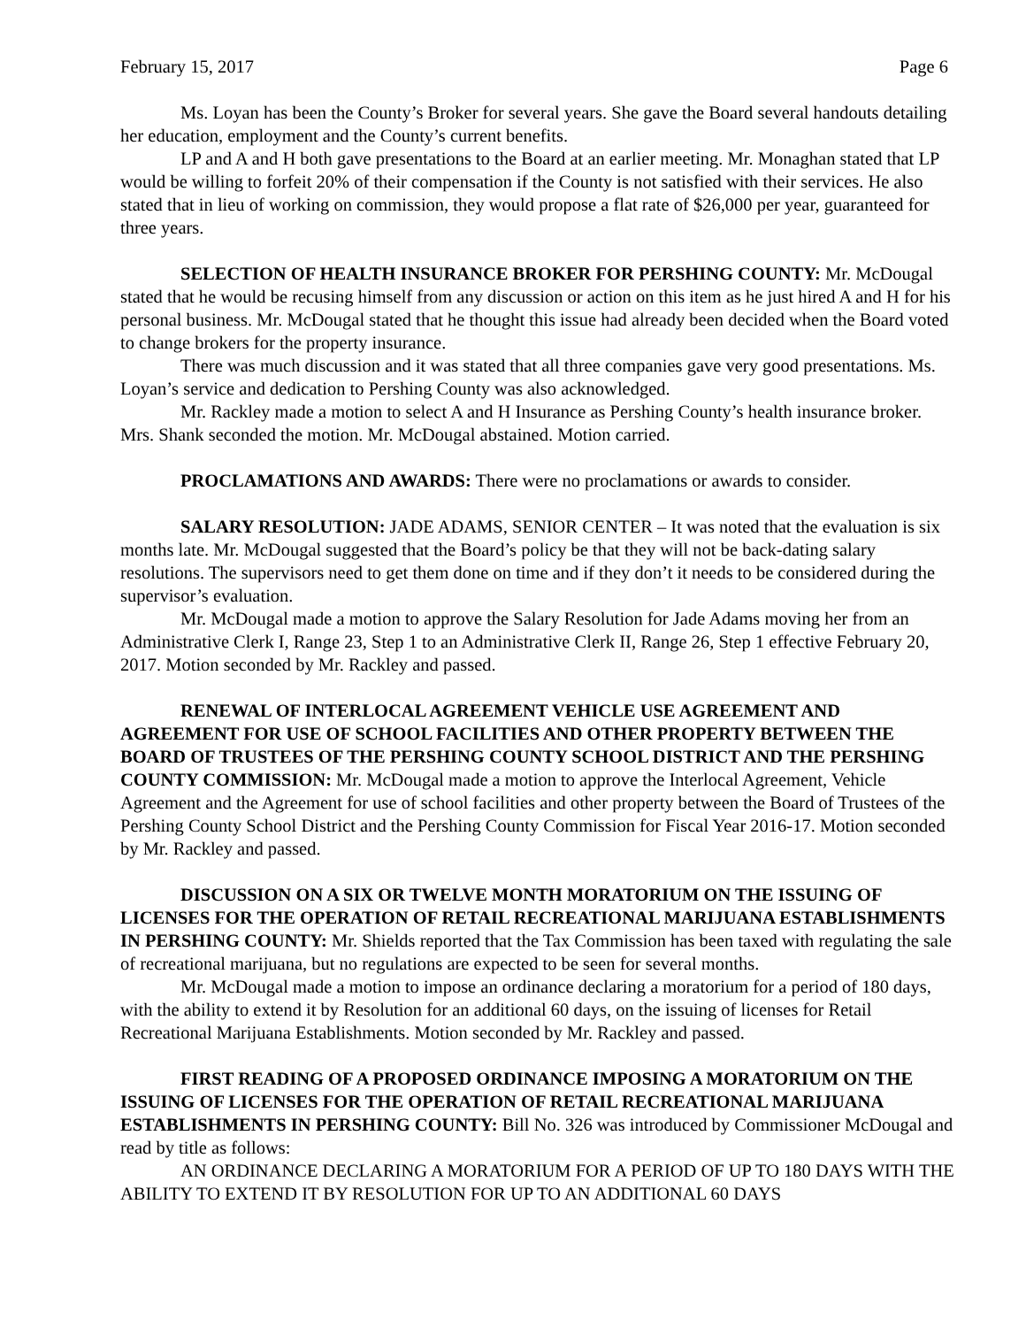February 15, 2017 Page 6
Ms. Loyan has been the County’s Broker for several years. She gave the Board several handouts detailing her education, employment and the County’s current benefits.
LP and A and H both gave presentations to the Board at an earlier meeting. Mr. Monaghan stated that LP would be willing to forfeit 20% of their compensation if the County is not satisfied with their services. He also stated that in lieu of working on commission, they would propose a flat rate of $26,000 per year, guaranteed for three years.
SELECTION OF HEALTH INSURANCE BROKER FOR PERSHING COUNTY: Mr. McDougal stated that he would be recusing himself from any discussion or action on this item as he just hired A and H for his personal business. Mr. McDougal stated that he thought this issue had already been decided when the Board voted to change brokers for the property insurance.
There was much discussion and it was stated that all three companies gave very good presentations. Ms. Loyan’s service and dedication to Pershing County was also acknowledged.
Mr. Rackley made a motion to select A and H Insurance as Pershing County’s health insurance broker. Mrs. Shank seconded the motion. Mr. McDougal abstained. Motion carried.
PROCLAMATIONS AND AWARDS: There were no proclamations or awards to consider.
SALARY RESOLUTION: JADE ADAMS, SENIOR CENTER – It was noted that the evaluation is six months late. Mr. McDougal suggested that the Board’s policy be that they will not be back-dating salary resolutions. The supervisors need to get them done on time and if they don’t it needs to be considered during the supervisor’s evaluation.
Mr. McDougal made a motion to approve the Salary Resolution for Jade Adams moving her from an Administrative Clerk I, Range 23, Step 1 to an Administrative Clerk II, Range 26, Step 1 effective February 20, 2017. Motion seconded by Mr. Rackley and passed.
RENEWAL OF INTERLOCAL AGREEMENT VEHICLE USE AGREEMENT AND AGREEMENT FOR USE OF SCHOOL FACILITIES AND OTHER PROPERTY BETWEEN THE BOARD OF TRUSTEES OF THE PERSHING COUNTY SCHOOL DISTRICT AND THE PERSHING COUNTY COMMISSION: Mr. McDougal made a motion to approve the Interlocal Agreement, Vehicle Agreement and the Agreement for use of school facilities and other property between the Board of Trustees of the Pershing County School District and the Pershing County Commission for Fiscal Year 2016-17. Motion seconded by Mr. Rackley and passed.
DISCUSSION ON A SIX OR TWELVE MONTH MORATORIUM ON THE ISSUING OF LICENSES FOR THE OPERATION OF RETAIL RECREATIONAL MARIJUANA ESTABLISHMENTS IN PERSHING COUNTY: Mr. Shields reported that the Tax Commission has been taxed with regulating the sale of recreational marijuana, but no regulations are expected to be seen for several months.
Mr. McDougal made a motion to impose an ordinance declaring a moratorium for a period of 180 days, with the ability to extend it by Resolution for an additional 60 days, on the issuing of licenses for Retail Recreational Marijuana Establishments. Motion seconded by Mr. Rackley and passed.
FIRST READING OF A PROPOSED ORDINANCE IMPOSING A MORATORIUM ON THE ISSUING OF LICENSES FOR THE OPERATION OF RETAIL RECREATIONAL MARIJUANA ESTABLISHMENTS IN PERSHING COUNTY: Bill No. 326 was introduced by Commissioner McDougal and read by title as follows:
AN ORDINANCE DECLARING A MORATORIUM FOR A PERIOD OF UP TO 180 DAYS WITH THE ABILITY TO EXTEND IT BY RESOLUTION FOR UP TO AN ADDITIONAL 60 DAYS